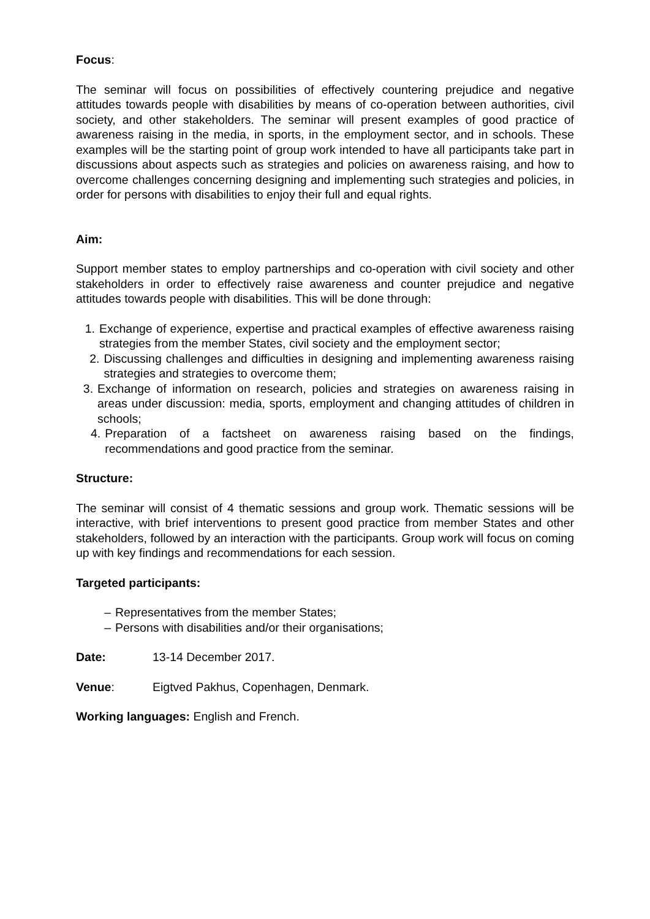Focus:
The seminar will focus on possibilities of effectively countering prejudice and negative attitudes towards people with disabilities by means of co-operation between authorities, civil society, and other stakeholders. The seminar will present examples of good practice of awareness raising in the media, in sports, in the employment sector, and in schools. These examples will be the starting point of group work intended to have all participants take part in discussions about aspects such as strategies and policies on awareness raising, and how to overcome challenges concerning designing and implementing such strategies and policies, in order for persons with disabilities to enjoy their full and equal rights.
Aim:
Support member states to employ partnerships and co-operation with civil society and other stakeholders in order to effectively raise awareness and counter prejudice and negative attitudes towards people with disabilities. This will be done through:
1. Exchange of experience, expertise and practical examples of effective awareness raising strategies from the member States, civil society and the employment sector;
2. Discussing challenges and difficulties in designing and implementing awareness raising strategies and strategies to overcome them;
3. Exchange of information on research, policies and strategies on awareness raising in areas under discussion: media, sports, employment and changing attitudes of children in schools;
4. Preparation of a factsheet on awareness raising based on the findings, recommendations and good practice from the seminar.
Structure:
The seminar will consist of 4 thematic sessions and group work. Thematic sessions will be interactive, with brief interventions to present good practice from member States and other stakeholders, followed by an interaction with the participants. Group work will focus on coming up with key findings and recommendations for each session.
Targeted participants:
– Representatives from the member States;
– Persons with disabilities and/or their organisations;
Date: 13-14 December 2017.
Venue: Eigtved Pakhus, Copenhagen, Denmark.
Working languages: English and French.